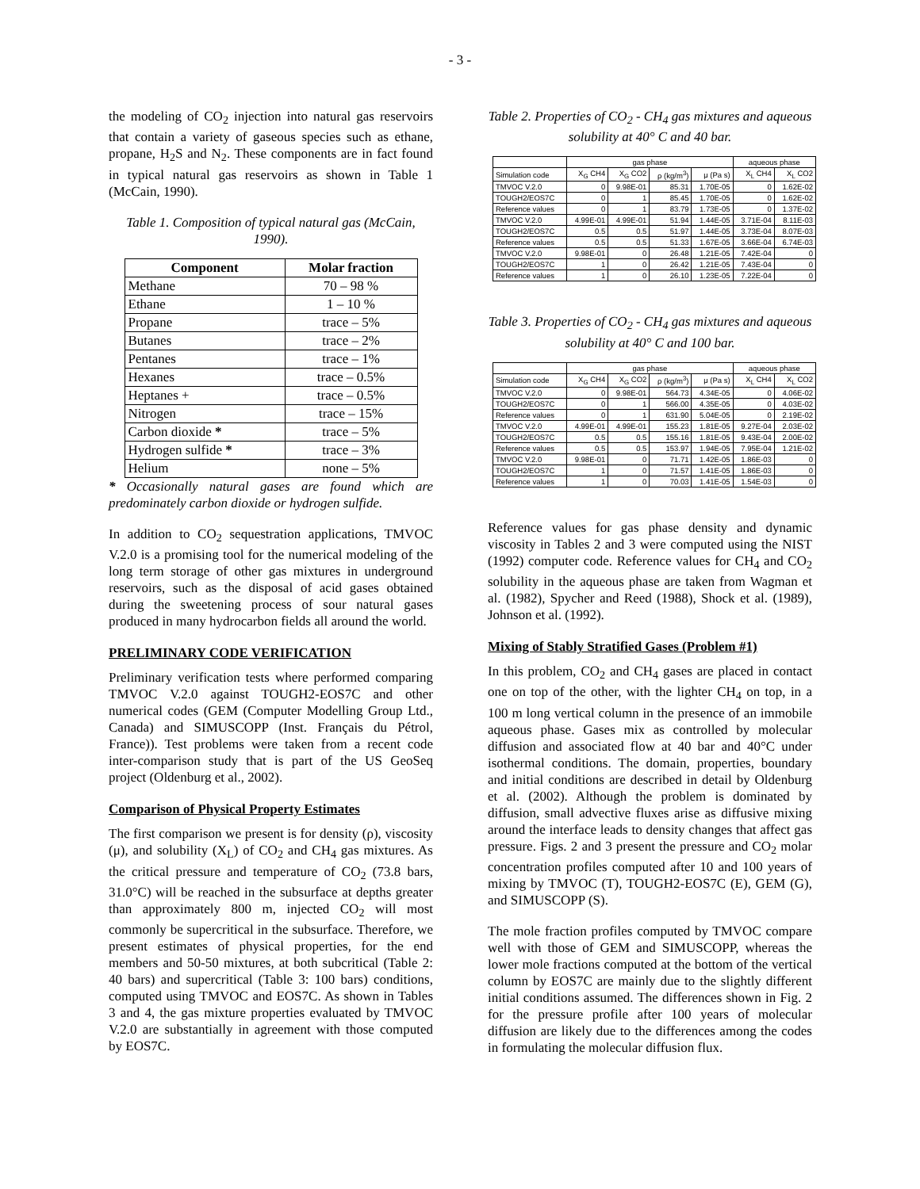- 3 -
the modeling of CO<sub>2</sub> injection into natural gas reservoirs that contain a variety of gaseous species such as ethane, propane, H<sub>2</sub>S and N<sub>2</sub>. These components are in fact found in typical natural gas reservoirs as shown in Table 1 (McCain, 1990).
Table 1. Composition of typical natural gas (McCain, 1990).
| Component | Molar fraction |
| --- | --- |
| Methane | 70 – 98 % |
| Ethane | 1 – 10 % |
| Propane | trace – 5% |
| Butanes | trace – 2% |
| Pentanes | trace – 1% |
| Hexanes | trace – 0.5% |
| Heptanes + | trace – 0.5% |
| Nitrogen | trace – 15% |
| Carbon dioxide * | trace – 5% |
| Hydrogen sulfide * | trace – 3% |
| Helium | none – 5% |
* Occasionally natural gases are found which are predominately carbon dioxide or hydrogen sulfide.
In addition to CO<sub>2</sub> sequestration applications, TMVOC V.2.0 is a promising tool for the numerical modeling of the long term storage of other gas mixtures in underground reservoirs, such as the disposal of acid gases obtained during the sweetening process of sour natural gases produced in many hydrocarbon fields all around the world.
PRELIMINARY CODE VERIFICATION
Preliminary verification tests where performed comparing TMVOC V.2.0 against TOUGH2-EOS7C and other numerical codes (GEM (Computer Modelling Group Ltd., Canada) and SIMUSCOPP (Inst. Français du Pétrol, France)). Test problems were taken from a recent code inter-comparison study that is part of the US GeoSeq project (Oldenburg et al., 2002).
Comparison of Physical Property Estimates
The first comparison we present is for density (ρ), viscosity (μ), and solubility (X<sub>L</sub>) of CO<sub>2</sub> and CH<sub>4</sub> gas mixtures. As the critical pressure and temperature of CO<sub>2</sub> (73.8 bars, 31.0°C) will be reached in the subsurface at depths greater than approximately 800 m, injected CO<sub>2</sub> will most commonly be supercritical in the subsurface. Therefore, we present estimates of physical properties, for the end members and 50-50 mixtures, at both subcritical (Table 2: 40 bars) and supercritical (Table 3: 100 bars) conditions, computed using TMVOC and EOS7C. As shown in Tables 3 and 4, the gas mixture properties evaluated by TMVOC V.2.0 are substantially in agreement with those computed by EOS7C.
Table 2. Properties of CO<sub>2</sub> - CH<sub>4</sub> gas mixtures and aqueous solubility at 40° C and 40 bar.
| | gas phase | | | | aqueous phase | |
| --- | --- | --- | --- | --- | --- | --- |
| Simulation code | X<sub>G</sub> CH4 | X<sub>G</sub> CO2 | ρ (kg/m<sup>3</sup>) | μ (Pa s) | X<sub>L</sub> CH4 | X<sub>L</sub> CO2 |
| TMVOC V.2.0 | 0 | 9.98E-01 | 85.31 | 1.70E-05 | 0 | 1.62E-02 |
| TOUGH2/EOS7C | 0 | 1 | 85.45 | 1.70E-05 | 0 | 1.62E-02 |
| Reference values | 0 | 1 | 83.79 | 1.73E-05 | 0 | 1.37E-02 |
| TMVOC V.2.0 | 4.99E-01 | 4.99E-01 | 51.94 | 1.44E-05 | 3.71E-04 | 8.11E-03 |
| TOUGH2/EOS7C | 0.5 | 0.5 | 51.97 | 1.44E-05 | 3.73E-04 | 8.07E-03 |
| Reference values | 0.5 | 0.5 | 51.33 | 1.67E-05 | 3.66E-04 | 6.74E-03 |
| TMVOC V.2.0 | 9.98E-01 | 0 | 26.48 | 1.21E-05 | 7.42E-04 | 0 |
| TOUGH2/EOS7C | 1 | 0 | 26.42 | 1.21E-05 | 7.43E-04 | 0 |
| Reference values | 1 | 0 | 26.10 | 1.23E-05 | 7.22E-04 | 0 |
Table 3. Properties of CO<sub>2</sub> - CH<sub>4</sub> gas mixtures and aqueous solubility at 40° C and 100 bar.
| | gas phase | | | | aqueous phase | |
| --- | --- | --- | --- | --- | --- | --- |
| Simulation code | X<sub>G</sub> CH4 | X<sub>G</sub> CO2 | ρ (kg/m<sup>3</sup>) | μ (Pa s) | X<sub>L</sub> CH4 | X<sub>L</sub> CO2 |
| TMVOC V.2.0 | 0 | 9.98E-01 | 564.73 | 4.34E-05 | 0 | 4.06E-02 |
| TOUGH2/EOS7C | 0 | 1 | 566.00 | 4.35E-05 | 0 | 4.03E-02 |
| Reference values | 0 | 1 | 631.90 | 5.04E-05 | 0 | 2.19E-02 |
| TMVOC V.2.0 | 4.99E-01 | 4.99E-01 | 155.23 | 1.81E-05 | 9.27E-04 | 2.03E-02 |
| TOUGH2/EOS7C | 0.5 | 0.5 | 155.16 | 1.81E-05 | 9.43E-04 | 2.00E-02 |
| Reference values | 0.5 | 0.5 | 153.97 | 1.94E-05 | 7.95E-04 | 1.21E-02 |
| TMVOC V.2.0 | 9.98E-01 | 0 | 71.71 | 1.42E-05 | 1.86E-03 | 0 |
| TOUGH2/EOS7C | 1 | 0 | 71.57 | 1.41E-05 | 1.86E-03 | 0 |
| Reference values | 1 | 0 | 70.03 | 1.41E-05 | 1.54E-03 | 0 |
Reference values for gas phase density and dynamic viscosity in Tables 2 and 3 were computed using the NIST (1992) computer code. Reference values for CH<sub>4</sub> and CO<sub>2</sub> solubility in the aqueous phase are taken from Wagman et al. (1982), Spycher and Reed (1988), Shock et al. (1989), Johnson et al. (1992).
Mixing of Stably Stratified Gases (Problem #1)
In this problem, CO<sub>2</sub> and CH<sub>4</sub> gases are placed in contact one on top of the other, with the lighter CH<sub>4</sub> on top, in a 100 m long vertical column in the presence of an immobile aqueous phase. Gases mix as controlled by molecular diffusion and associated flow at 40 bar and 40°C under isothermal conditions. The domain, properties, boundary and initial conditions are described in detail by Oldenburg et al. (2002). Although the problem is dominated by diffusion, small advective fluxes arise as diffusive mixing around the interface leads to density changes that affect gas pressure. Figs. 2 and 3 present the pressure and CO<sub>2</sub> molar concentration profiles computed after 10 and 100 years of mixing by TMVOC (T), TOUGH2-EOS7C (E), GEM (G), and SIMUSCOPP (S).
The mole fraction profiles computed by TMVOC compare well with those of GEM and SIMUSCOPP, whereas the lower mole fractions computed at the bottom of the vertical column by EOS7C are mainly due to the slightly different initial conditions assumed. The differences shown in Fig. 2 for the pressure profile after 100 years of molecular diffusion are likely due to the differences among the codes in formulating the molecular diffusion flux.